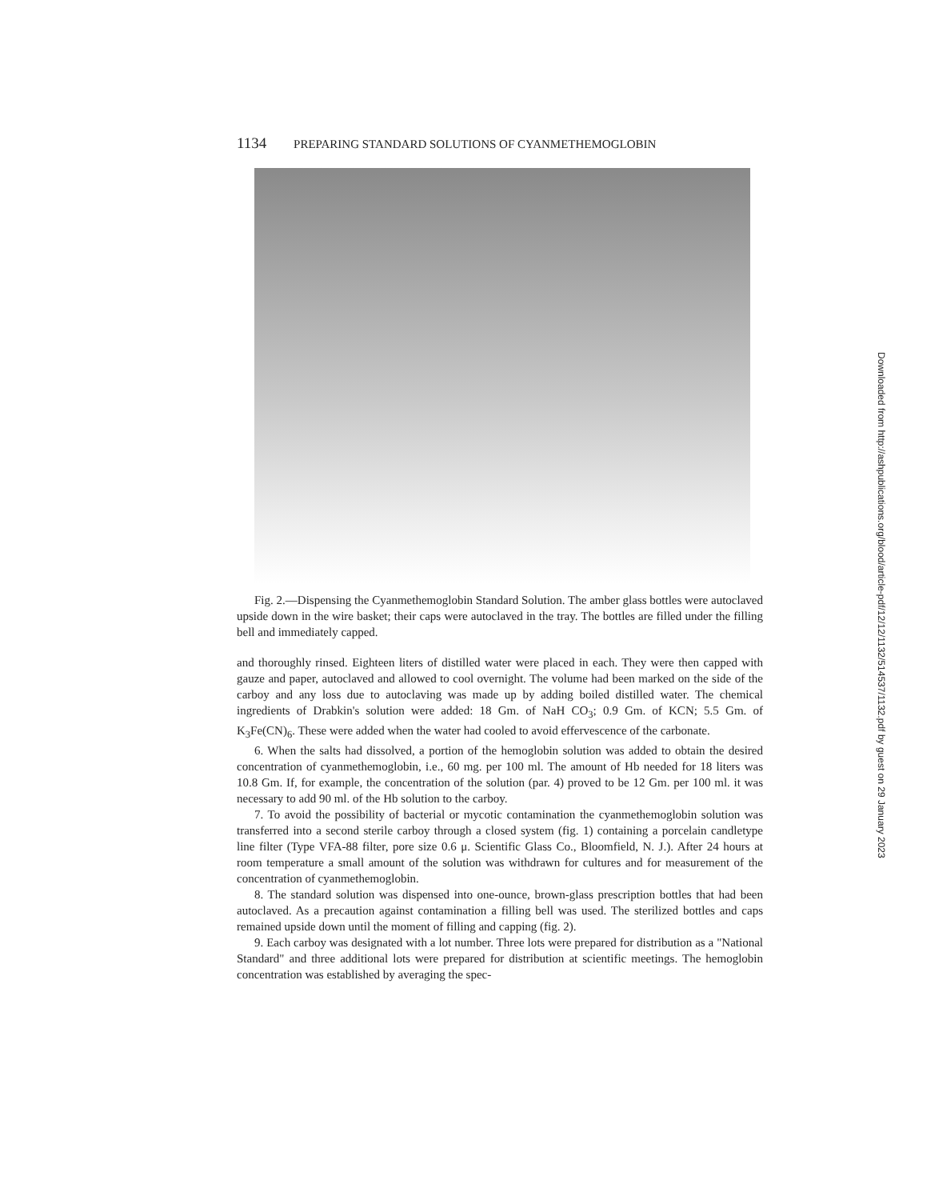1134 PREPARING STANDARD SOLUTIONS OF CYANMETHEMOGLOBIN
Fig. 2.—Dispensing the Cyanmethemoglobin Standard Solution. The amber glass bottles were autoclaved upside down in the wire basket; their caps were autoclaved in the tray. The bottles are filled under the filling bell and immediately capped.
and thoroughly rinsed. Eighteen liters of distilled water were placed in each. They were then capped with gauze and paper, autoclaved and allowed to cool overnight. The volume had been marked on the side of the carboy and any loss due to autoclaving was made up by adding boiled distilled water. The chemical ingredients of Drabkin's solution were added: 18 Gm. of NaH CO<sub>3</sub>; 0.9 Gm. of KCN; 5.5 Gm. of K<sub>3</sub>Fe(CN)<sub>6</sub>. These were added when the water had cooled to avoid effervescence of the carbonate.
6. When the salts had dissolved, a portion of the hemoglobin solution was added to obtain the desired concentration of cyanmethemoglobin, i.e., 60 mg. per 100 ml. The amount of Hb needed for 18 liters was 10.8 Gm. If, for example, the concentration of the solution (par. 4) proved to be 12 Gm. per 100 ml. it was necessary to add 90 ml. of the Hb solution to the carboy.
7. To avoid the possibility of bacterial or mycotic contamination the cyanmethemoglobin solution was transferred into a second sterile carboy through a closed system (fig. 1) containing a porcelain candletype line filter (Type VFA-88 filter, pore size 0.6 μ. Scientific Glass Co., Bloomfield, N. J.). After 24 hours at room temperature a small amount of the solution was withdrawn for cultures and for measurement of the concentration of cyanmethemoglobin.
8. The standard solution was dispensed into one-ounce, brown-glass prescription bottles that had been autoclaved. As a precaution against contamination a filling bell was used. The sterilized bottles and caps remained upside down until the moment of filling and capping (fig. 2).
9. Each carboy was designated with a lot number. Three lots were prepared for distribution as a "National Standard" and three additional lots were prepared for distribution at scientific meetings. The hemoglobin concentration was established by averaging the spec-
Downloaded from http://ashpublications.org/blood/article-pdf/12/12/1132/514537/1132.pdf by guest on 29 January 2023